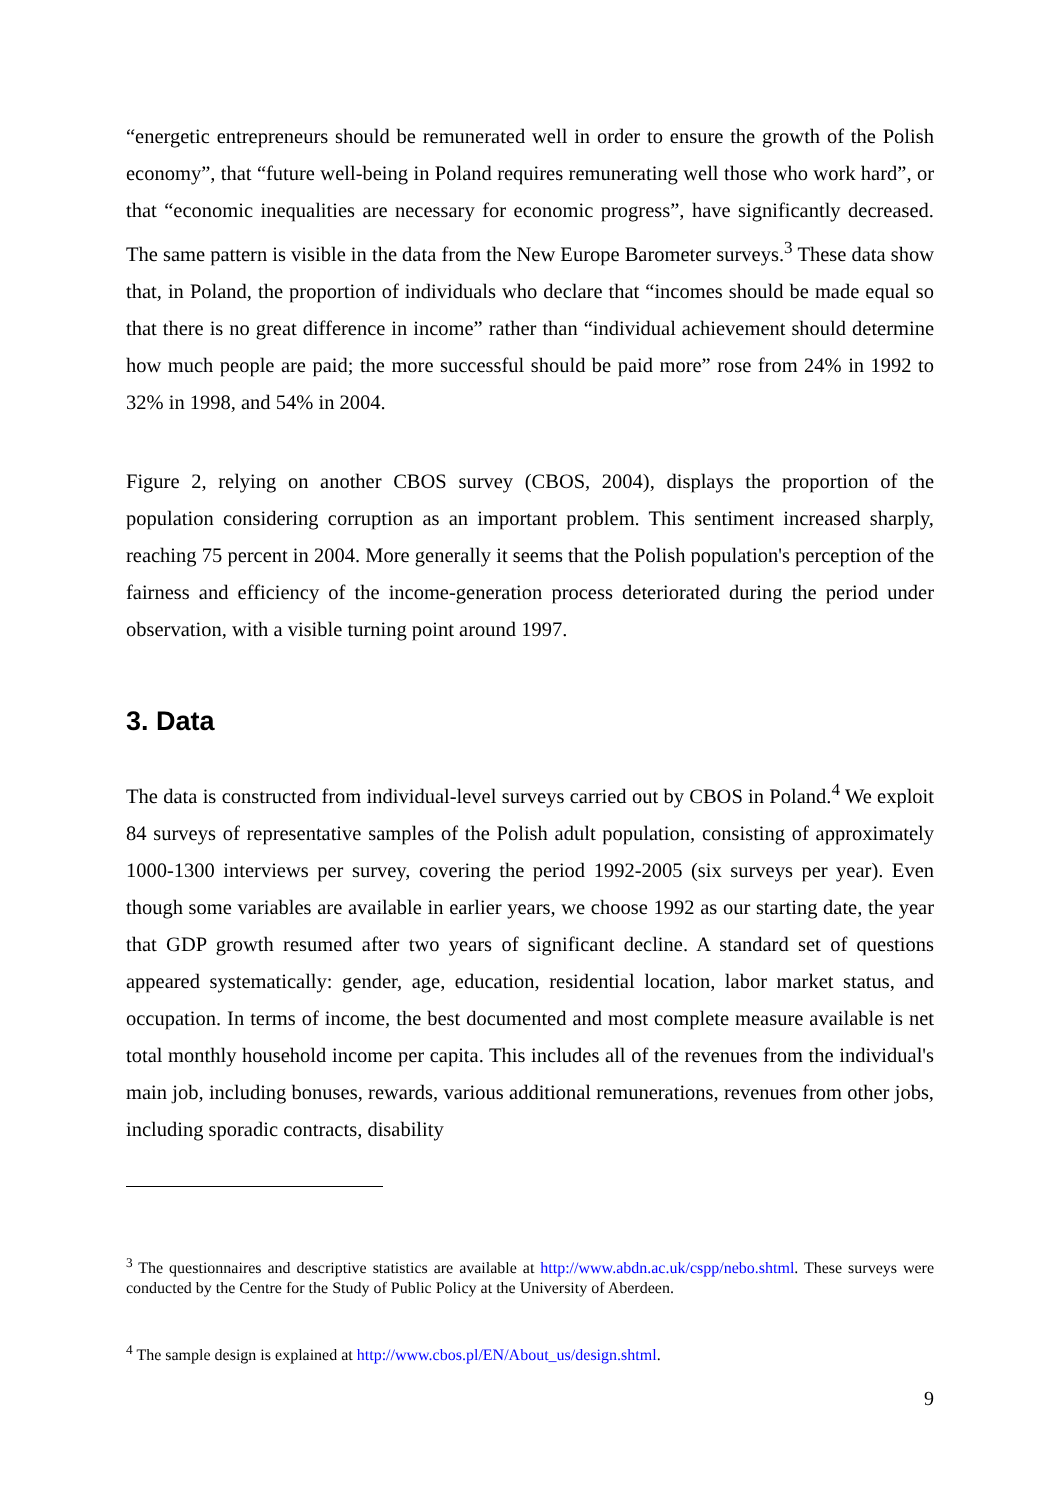“energetic entrepreneurs should be remunerated well in order to ensure the growth of the Polish economy”, that “future well-being in Poland requires remunerating well those who work hard”, or that “economic inequalities are necessary for economic progress”, have significantly decreased. The same pattern is visible in the data from the New Europe Barometer surveys.<sup>3</sup> These data show that, in Poland, the proportion of individuals who declare that “incomes should be made equal so that there is no great difference in income” rather than “individual achievement should determine how much people are paid; the more successful should be paid more” rose from 24% in 1992 to 32% in 1998, and 54% in 2004.
Figure 2, relying on another CBOS survey (CBOS, 2004), displays the proportion of the population considering corruption as an important problem. This sentiment increased sharply, reaching 75 percent in 2004. More generally it seems that the Polish population's perception of the fairness and efficiency of the income-generation process deteriorated during the period under observation, with a visible turning point around 1997.
3. Data
The data is constructed from individual-level surveys carried out by CBOS in Poland.<sup>4</sup> We exploit 84 surveys of representative samples of the Polish adult population, consisting of approximately 1000-1300 interviews per survey, covering the period 1992-2005 (six surveys per year). Even though some variables are available in earlier years, we choose 1992 as our starting date, the year that GDP growth resumed after two years of significant decline. A standard set of questions appeared systematically: gender, age, education, residential location, labor market status, and occupation. In terms of income, the best documented and most complete measure available is net total monthly household income per capita. This includes all of the revenues from the individual's main job, including bonuses, rewards, various additional remunerations, revenues from other jobs, including sporadic contracts, disability
<sup>3</sup> The questionnaires and descriptive statistics are available at http://www.abdn.ac.uk/cspp/nebo.shtml. These surveys were conducted by the Centre for the Study of Public Policy at the University of Aberdeen.
<sup>4</sup> The sample design is explained at http://www.cbos.pl/EN/About_us/design.shtml.
9